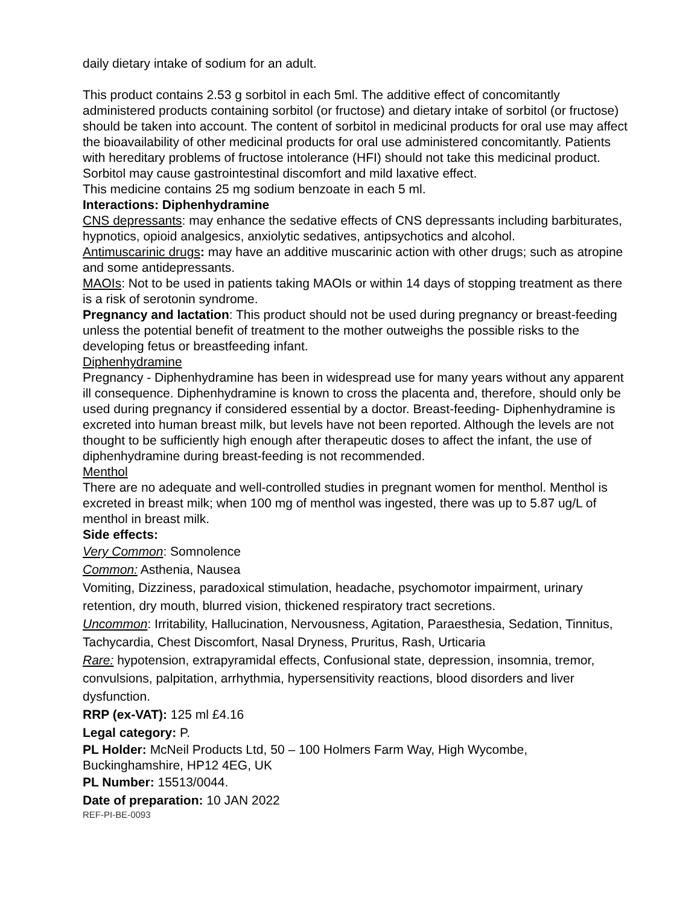daily dietary intake of sodium for an adult.
This product contains 2.53 g sorbitol in each 5ml. The additive effect of concomitantly administered products containing sorbitol (or fructose) and dietary intake of sorbitol (or fructose) should be taken into account. The content of sorbitol in medicinal products for oral use may affect the bioavailability of other medicinal products for oral use administered concomitantly. Patients with hereditary problems of fructose intolerance (HFI) should not take this medicinal product. Sorbitol may cause gastrointestinal discomfort and mild laxative effect.
This medicine contains 25 mg sodium benzoate in each 5 ml.
Interactions: Diphenhydramine
CNS depressants: may enhance the sedative effects of CNS depressants including barbiturates, hypnotics, opioid analgesics, anxiolytic sedatives, antipsychotics and alcohol.
Antimuscarinic drugs: may have an additive muscarinic action with other drugs; such as atropine and some antidepressants.
MAOIs: Not to be used in patients taking MAOIs or within 14 days of stopping treatment as there is a risk of serotonin syndrome.
Pregnancy and lactation: This product should not be used during pregnancy or breast-feeding unless the potential benefit of treatment to the mother outweighs the possible risks to the developing fetus or breastfeeding infant.
Diphenhydramine
Pregnancy - Diphenhydramine has been in widespread use for many years without any apparent ill consequence. Diphenhydramine is known to cross the placenta and, therefore, should only be used during pregnancy if considered essential by a doctor. Breast-feeding- Diphenhydramine is excreted into human breast milk, but levels have not been reported. Although the levels are not thought to be sufficiently high enough after therapeutic doses to affect the infant, the use of diphenhydramine during breast-feeding is not recommended.
Menthol
There are no adequate and well-controlled studies in pregnant women for menthol. Menthol is excreted in breast milk; when 100 mg of menthol was ingested, there was up to 5.87 ug/L of menthol in breast milk.
Side effects:
Very Common: Somnolence
Common: Asthenia, Nausea
Vomiting, Dizziness, paradoxical stimulation, headache, psychomotor impairment, urinary retention, dry mouth, blurred vision, thickened respiratory tract secretions.
Uncommon: Irritability, Hallucination, Nervousness, Agitation, Paraesthesia, Sedation, Tinnitus, Tachycardia, Chest Discomfort, Nasal Dryness, Pruritus, Rash, Urticaria
Rare: hypotension, extrapyramidal effects, Confusional state, depression, insomnia, tremor, convulsions, palpitation, arrhythmia, hypersensitivity reactions, blood disorders and liver dysfunction.
RRP (ex-VAT): 125 ml £4.16
Legal category: P.
PL Holder: McNeil Products Ltd, 50 – 100 Holmers Farm Way, High Wycombe, Buckinghamshire, HP12 4EG, UK
PL Number: 15513/0044.
Date of preparation: 10 JAN 2022
REF-PI-BE-0093